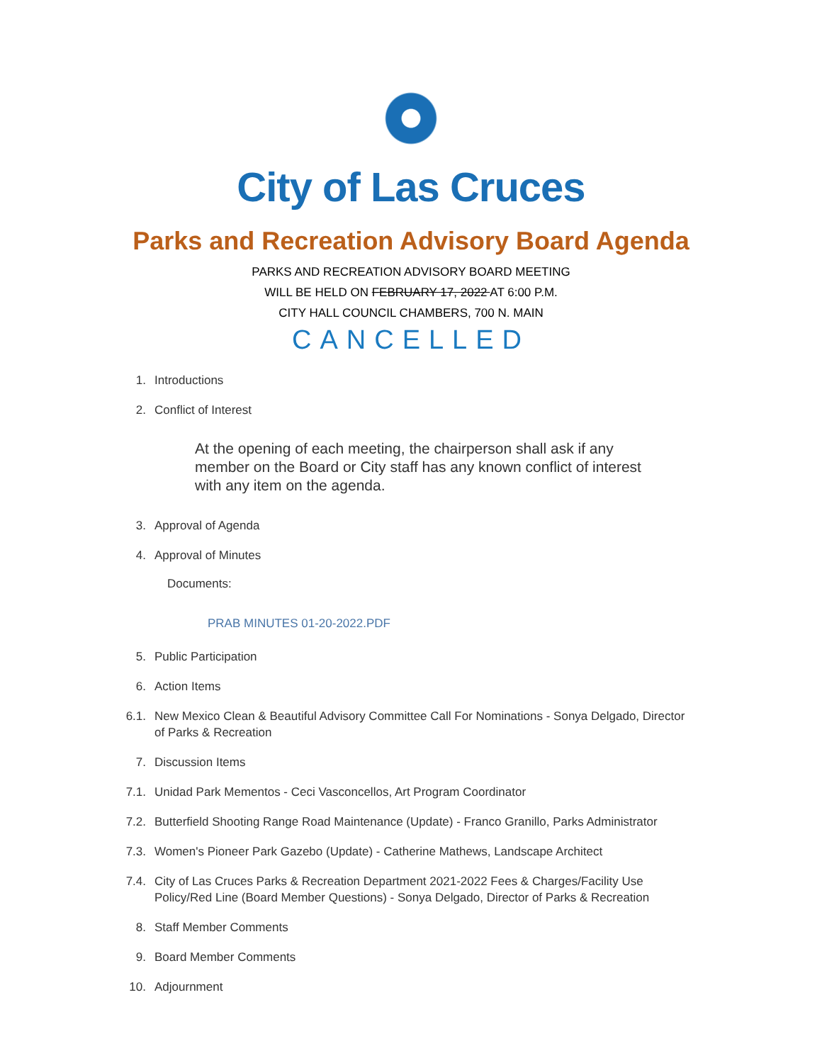City of Las Cruces
Parks and Recreation Advisory Board Agenda
PARKS AND RECREATION ADVISORY BOARD MEETING
WILL BE HELD ON FEBRUARY 17, 2022 AT 6:00 P.M.
CITY HALL COUNCIL CHAMBERS, 700 N. MAIN
CANCELLED
1. Introductions
2. Conflict of Interest
At the opening of each meeting, the chairperson shall ask if any member on the Board or City staff has any known conflict of interest with any item on the agenda.
3. Approval of Agenda
4. Approval of Minutes
Documents:
PRAB MINUTES 01-20-2022.PDF
5. Public Participation
6. Action Items
6.1. New Mexico Clean & Beautiful Advisory Committee Call For Nominations - Sonya Delgado, Director of Parks & Recreation
7. Discussion Items
7.1. Unidad Park Mementos - Ceci Vasconcellos, Art Program Coordinator
7.2. Butterfield Shooting Range Road Maintenance (Update) - Franco Granillo, Parks Administrator
7.3. Women's Pioneer Park Gazebo (Update) - Catherine Mathews, Landscape Architect
7.4. City of Las Cruces Parks & Recreation Department 2021-2022 Fees & Charges/Facility Use Policy/Red Line (Board Member Questions) - Sonya Delgado, Director of Parks & Recreation
8. Staff Member Comments
9. Board Member Comments
10. Adjournment